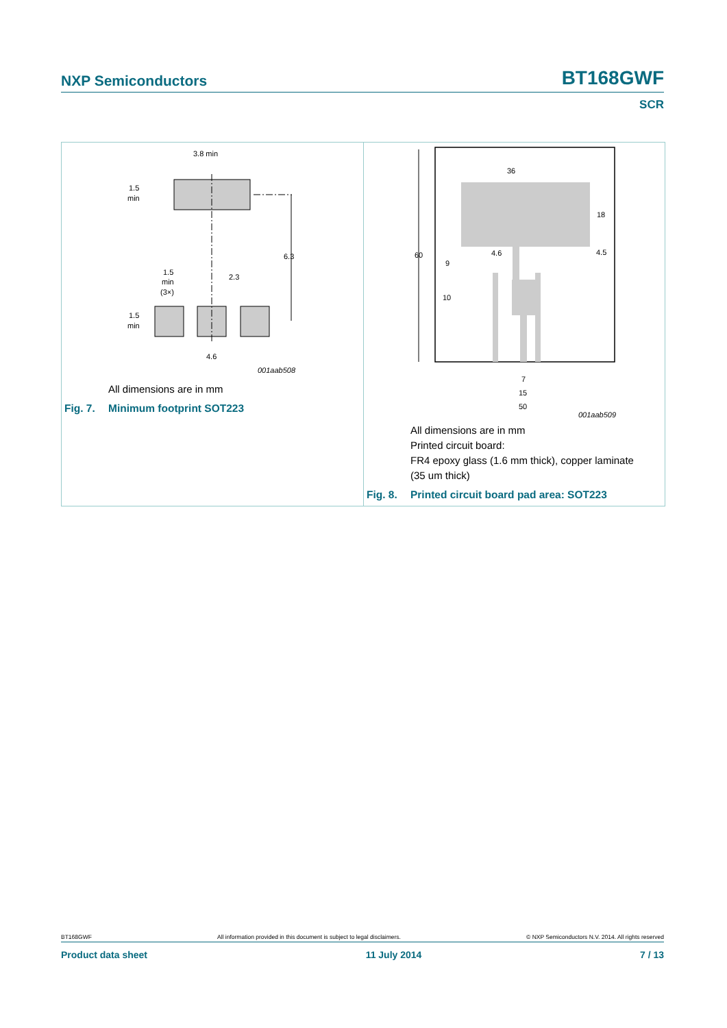NXP Semiconductors BT168GWF
SCR
3.8 min
1.5
min
6.3
1.5
min
(3×)
2.3
1.5
min
4.6
001aab508
All dimensions are in mm
Fig. 7. Minimum footprint SOT223
36
60
18
4.6
4.5
9
10
7
15
50
001aab509
All dimensions are in mm
Printed circuit board:
FR4 epoxy glass (1.6 mm thick), copper laminate
(35 um thick)
Fig. 8. Printed circuit board pad area: SOT223
BT168GWF All information provided in this document is subject to legal disclaimers. © NXP Semiconductors N.V. 2014. All rights reserved
Product data sheet 11 July 2014 7 / 13